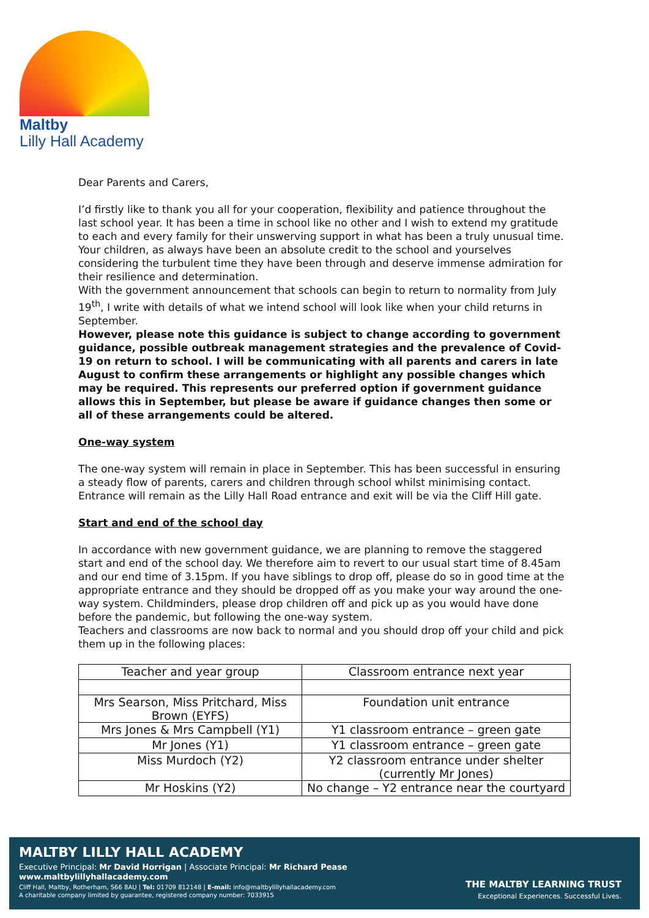Maltby
Lilly Hall Academy
Dear Parents and Carers,
I’d firstly like to thank you all for your cooperation, flexibility and patience throughout the last school year. It has been a time in school like no other and I wish to extend my gratitude to each and every family for their unswerving support in what has been a truly unusual time. Your children, as always have been an absolute credit to the school and yourselves considering the turbulent time they have been through and deserve immense admiration for their resilience and determination.
With the government announcement that schools can begin to return to normality from July 19<sup>th</sup>, I write with details of what we intend school will look like when your child returns in September.
However, please note this guidance is subject to change according to government guidance, possible outbreak management strategies and the prevalence of Covid-19 on return to school. I will be communicating with all parents and carers in late August to confirm these arrangements or highlight any possible changes which may be required. This represents our preferred option if government guidance allows this in September, but please be aware if guidance changes then some or all of these arrangements could be altered.
One-way system
The one-way system will remain in place in September. This has been successful in ensuring a steady flow of parents, carers and children through school whilst minimising contact. Entrance will remain as the Lilly Hall Road entrance and exit will be via the Cliff Hill gate.
Start and end of the school day
In accordance with new government guidance, we are planning to remove the staggered start and end of the school day. We therefore aim to revert to our usual start time of 8.45am and our end time of 3.15pm. If you have siblings to drop off, please do so in good time at the appropriate entrance and they should be dropped off as you make your way around the one-way system. Childminders, please drop children off and pick up as you would have done before the pandemic, but following the one-way system.
Teachers and classrooms are now back to normal and you should drop off your child and pick them up in the following places:
| Teacher and year group | Classroom entrance next year |
| Mrs Searson, Miss Pritchard, Miss Brown (EYFS) | Foundation unit entrance |
| Mrs Jones & Mrs Campbell (Y1) | Y1 classroom entrance – green gate |
| Mr Jones (Y1) | Y1 classroom entrance – green gate |
| Miss Murdoch (Y2) | Y2 classroom entrance under shelter (currently Mr Jones) |
| Mr Hoskins (Y2) | No change – Y2 entrance near the courtyard |
MALTBY LILLY HALL ACADEMY
Executive Principal: Mr David Horrigan | Associate Principal: Mr Richard Pease
www.maltbylillyhallacademy.com
Cliff Hall, Maltby, Rotherham, S66 8AU | Tel: 01709 812148 | E-mail: info@maltbylillyhallacademy.com
A charitable company limited by guarantee, registered company number: 7033915
THE MALTBY LEARNING TRUST
Exceptional Experiences. Successful Lives.